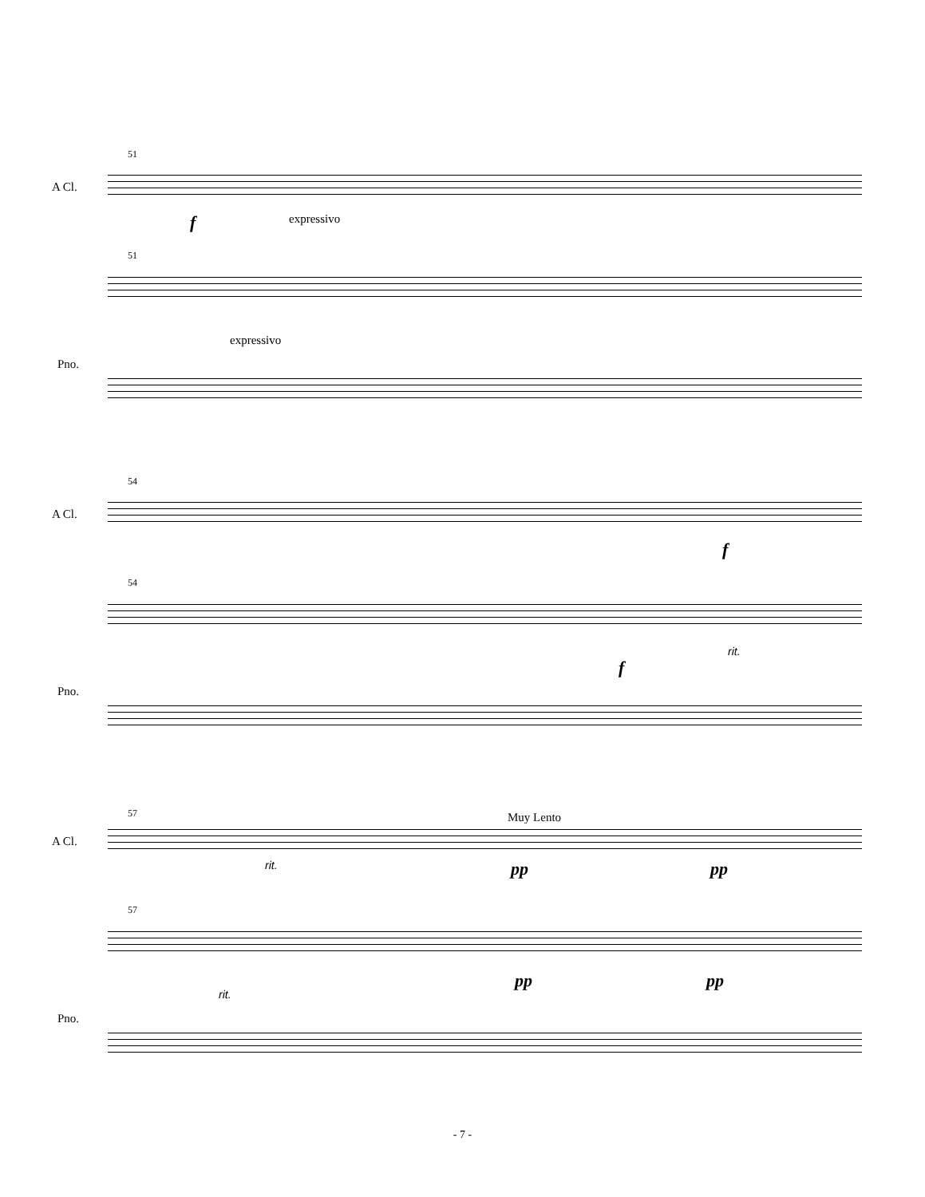51
A Cl.
f expressivo
51
Pno.
expressivo
54
A Cl.
f
54
Pno.
f
rit.
57 Muy Lento
A Cl.
rit. pp pp
57
Pno.
rit.
pp pp
- 7 -